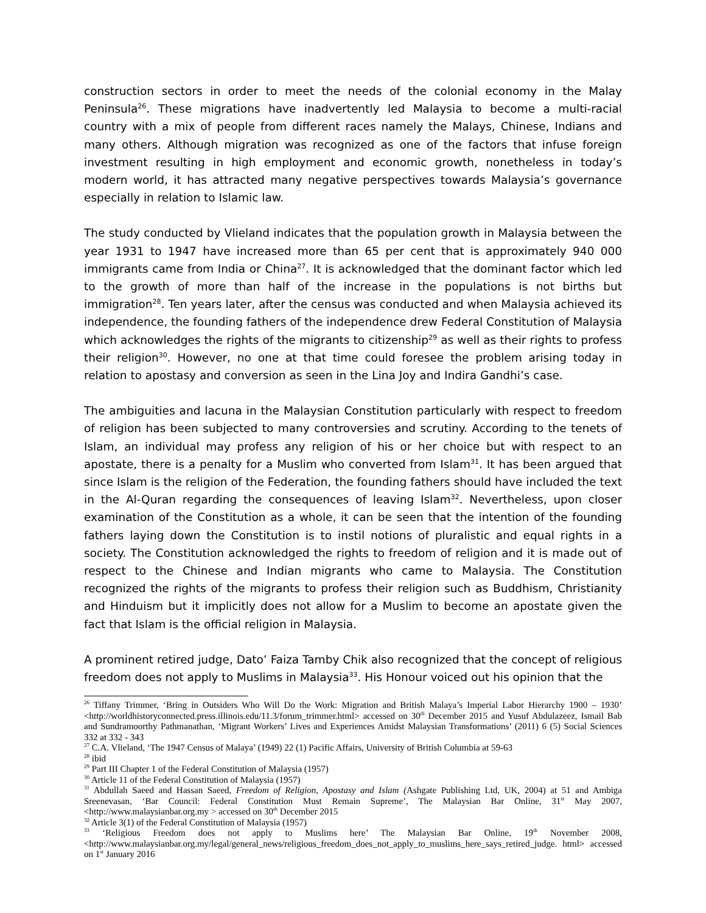construction sectors in order to meet the needs of the colonial economy in the Malay Peninsula<sup>26</sup>. These migrations have inadvertently led Malaysia to become a multi-racial country with a mix of people from different races namely the Malays, Chinese, Indians and many others. Although migration was recognized as one of the factors that infuse foreign investment resulting in high employment and economic growth, nonetheless in today’s modern world, it has attracted many negative perspectives towards Malaysia’s governance especially in relation to Islamic law.
The study conducted by Vlieland indicates that the population growth in Malaysia between the year 1931 to 1947 have increased more than 65 per cent that is approximately 940 000 immigrants came from India or China<sup>27</sup>. It is acknowledged that the dominant factor which led to the growth of more than half of the increase in the populations is not births but immigration<sup>28</sup>. Ten years later, after the census was conducted and when Malaysia achieved its independence, the founding fathers of the independence drew Federal Constitution of Malaysia which acknowledges the rights of the migrants to citizenship<sup>29</sup> as well as their rights to profess their religion<sup>30</sup>. However, no one at that time could foresee the problem arising today in relation to apostasy and conversion as seen in the Lina Joy and Indira Gandhi’s case.
The ambiguities and lacuna in the Malaysian Constitution particularly with respect to freedom of religion has been subjected to many controversies and scrutiny. According to the tenets of Islam, an individual may profess any religion of his or her choice but with respect to an apostate, there is a penalty for a Muslim who converted from Islam<sup>31</sup>. It has been argued that since Islam is the religion of the Federation, the founding fathers should have included the text in the Al-Quran regarding the consequences of leaving Islam<sup>32</sup>. Nevertheless, upon closer examination of the Constitution as a whole, it can be seen that the intention of the founding fathers laying down the Constitution is to instil notions of pluralistic and equal rights in a society. The Constitution acknowledged the rights to freedom of religion and it is made out of respect to the Chinese and Indian migrants who came to Malaysia. The Constitution recognized the rights of the migrants to profess their religion such as Buddhism, Christianity and Hinduism but it implicitly does not allow for a Muslim to become an apostate given the fact that Islam is the official religion in Malaysia.
A prominent retired judge, Dato’ Faiza Tamby Chik also recognized that the concept of religious freedom does not apply to Muslims in Malaysia<sup>33</sup>. His Honour voiced out his opinion that the
<sup>26</sup> Tiffany Trimmer, ‘Bring in Outsiders Who Will Do the Work: Migration and British Malaya’s Imperial Labor Hierarchy 1900 – 1930’ <http://worldhistoryconnected.press.illinois.edu/11.3/forum_trimmer.html> accessed on 30<sup>th</sup> December 2015 and Yusuf Abdulazeez, Ismail Bab and Sundramoorthy Pathmanathan, ‘Migrant Workers’ Lives and Experiences Amidst Malaysian Transformations’ (2011) 6 (5) Social Sciences 332 at 332 - 343
<sup>27</sup> C.A. Vlieland, ‘The 1947 Census of Malaya’ (1949) 22 (1) Pacific Affairs, University of British Columbia at 59-63
<sup>28</sup> ibid
<sup>29</sup> Part III Chapter 1 of the Federal Constitution of Malaysia (1957)
<sup>30</sup> Article 11 of the Federal Constitution of Malaysia (1957)
<sup>31</sup> Abdullah Saeed and Hassan Saeed, Freedom of Religion, Apostasy and Islam (Ashgate Publishing Ltd, UK, 2004) at 51 and Ambiga Sreenevasan, ‘Bar Council: Federal Constitution Must Remain Supreme’, The Malaysian Bar Online, 31<sup>st</sup> May 2007, <http://www.malaysianbar.org.my > accessed on 30<sup>th</sup> December 2015
<sup>32</sup> Article 3(1) of the Federal Constitution of Malaysia (1957)
<sup>33</sup> ‘Religious Freedom does not apply to Muslims here’ The Malaysian Bar Online, 19<sup>th</sup> November 2008, <http://www.malaysianbar.org.my/legal/general_news/religious_freedom_does_not_apply_to_muslims_here_says_retired_judge. html> accessed on 1<sup>st</sup> January 2016